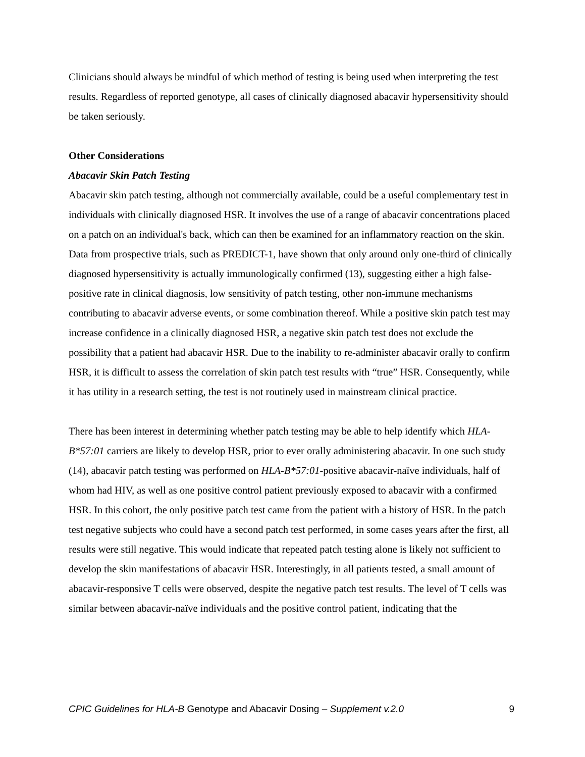Clinicians should always be mindful of which method of testing is being used when interpreting the test results. Regardless of reported genotype, all cases of clinically diagnosed abacavir hypersensitivity should be taken seriously.
Other Considerations
Abacavir Skin Patch Testing
Abacavir skin patch testing, although not commercially available, could be a useful complementary test in individuals with clinically diagnosed HSR. It involves the use of a range of abacavir concentrations placed on a patch on an individual's back, which can then be examined for an inflammatory reaction on the skin. Data from prospective trials, such as PREDICT-1, have shown that only around only one-third of clinically diagnosed hypersensitivity is actually immunologically confirmed (13), suggesting either a high false-positive rate in clinical diagnosis, low sensitivity of patch testing, other non-immune mechanisms contributing to abacavir adverse events, or some combination thereof. While a positive skin patch test may increase confidence in a clinically diagnosed HSR, a negative skin patch test does not exclude the possibility that a patient had abacavir HSR. Due to the inability to re-administer abacavir orally to confirm HSR, it is difficult to assess the correlation of skin patch test results with “true” HSR. Consequently, while it has utility in a research setting, the test is not routinely used in mainstream clinical practice.
There has been interest in determining whether patch testing may be able to help identify which HLA-B*57:01 carriers are likely to develop HSR, prior to ever orally administering abacavir. In one such study (14), abacavir patch testing was performed on HLA-B*57:01-positive abacavir-naïve individuals, half of whom had HIV, as well as one positive control patient previously exposed to abacavir with a confirmed HSR. In this cohort, the only positive patch test came from the patient with a history of HSR. In the patch test negative subjects who could have a second patch test performed, in some cases years after the first, all results were still negative. This would indicate that repeated patch testing alone is likely not sufficient to develop the skin manifestations of abacavir HSR. Interestingly, in all patients tested, a small amount of abacavir-responsive T cells were observed, despite the negative patch test results. The level of T cells was similar between abacavir-naïve individuals and the positive control patient, indicating that the
CPIC Guidelines for HLA-B Genotype and Abacavir Dosing – Supplement v.2.0 9